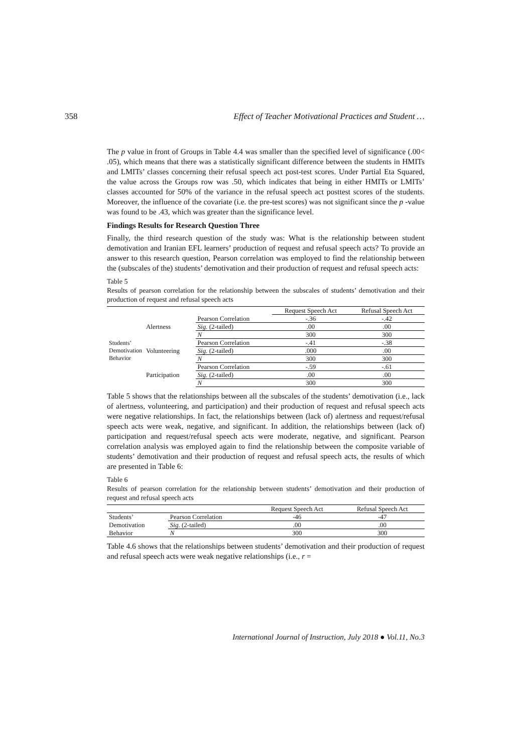358 Effect of Teacher Motivational Practices and Student …
The p value in front of Groups in Table 4.4 was smaller than the specified level of significance (.00< .05), which means that there was a statistically significant difference between the students in HMITs and LMITs’ classes concerning their refusal speech act post-test scores. Under Partial Eta Squared, the value across the Groups row was .50, which indicates that being in either HMITs or LMITs’ classes accounted for 50% of the variance in the refusal speech act posttest scores of the students. Moreover, the influence of the covariate (i.e. the pre-test scores) was not significant since the p -value was found to be .43, which was greater than the significance level.
Findings Results for Research Question Three
Finally, the third research question of the study was: What is the relationship between student demotivation and Iranian EFL learners’ production of request and refusal speech acts? To provide an answer to this research question, Pearson correlation was employed to find the relationship between the (subscales of the) students’ demotivation and their production of request and refusal speech acts:
Table 5
Results of pearson correlation for the relationship between the subscales of students’ demotivation and their production of request and refusal speech acts
| | | | Request Speech Act | Refusal Speech Act |
| --- | --- | --- | --- | --- |
| Students’ Demotivation Behavior | Alertness | Pearson Correlation | -.36 | -.42 |
| | | Sig. (2-tailed) | .00 | .00 |
| | | N | 300 | 300 |
| | Volunteering | Pearson Correlation | -.41 | -.38 |
| | | Sig. (2-tailed) | .000 | .00 |
| | | N | 300 | 300 |
| | Participation | Pearson Correlation | -.59 | -.61 |
| | | Sig. (2-tailed) | .00 | .00 |
| | | N | 300 | 300 |
Table 5 shows that the relationships between all the subscales of the students’ demotivation (i.e., lack of alertness, volunteering, and participation) and their production of request and refusal speech acts were negative relationships. In fact, the relationships between (lack of) alertness and request/refusal speech acts were weak, negative, and significant. In addition, the relationships between (lack of) participation and request/refusal speech acts were moderate, negative, and significant. Pearson correlation analysis was employed again to find the relationship between the composite variable of students’ demotivation and their production of request and refusal speech acts, the results of which are presented in Table 6:
Table 6
Results of pearson correlation for the relationship between students’ demotivation and their production of request and refusal speech acts
| | | Request Speech Act | Refusal Speech Act |
| --- | --- | --- | --- |
| Students’ | Pearson Correlation | -46 | -47 |
| Demotivation | Sig. (2-tailed) | .00 | .00 |
| Behavior | N | 300 | 300 |
Table 4.6 shows that the relationships between students’ demotivation and their production of request and refusal speech acts were weak negative relationships (i.e., r =
International Journal of Instruction, July 2018 ● Vol.11, No.3